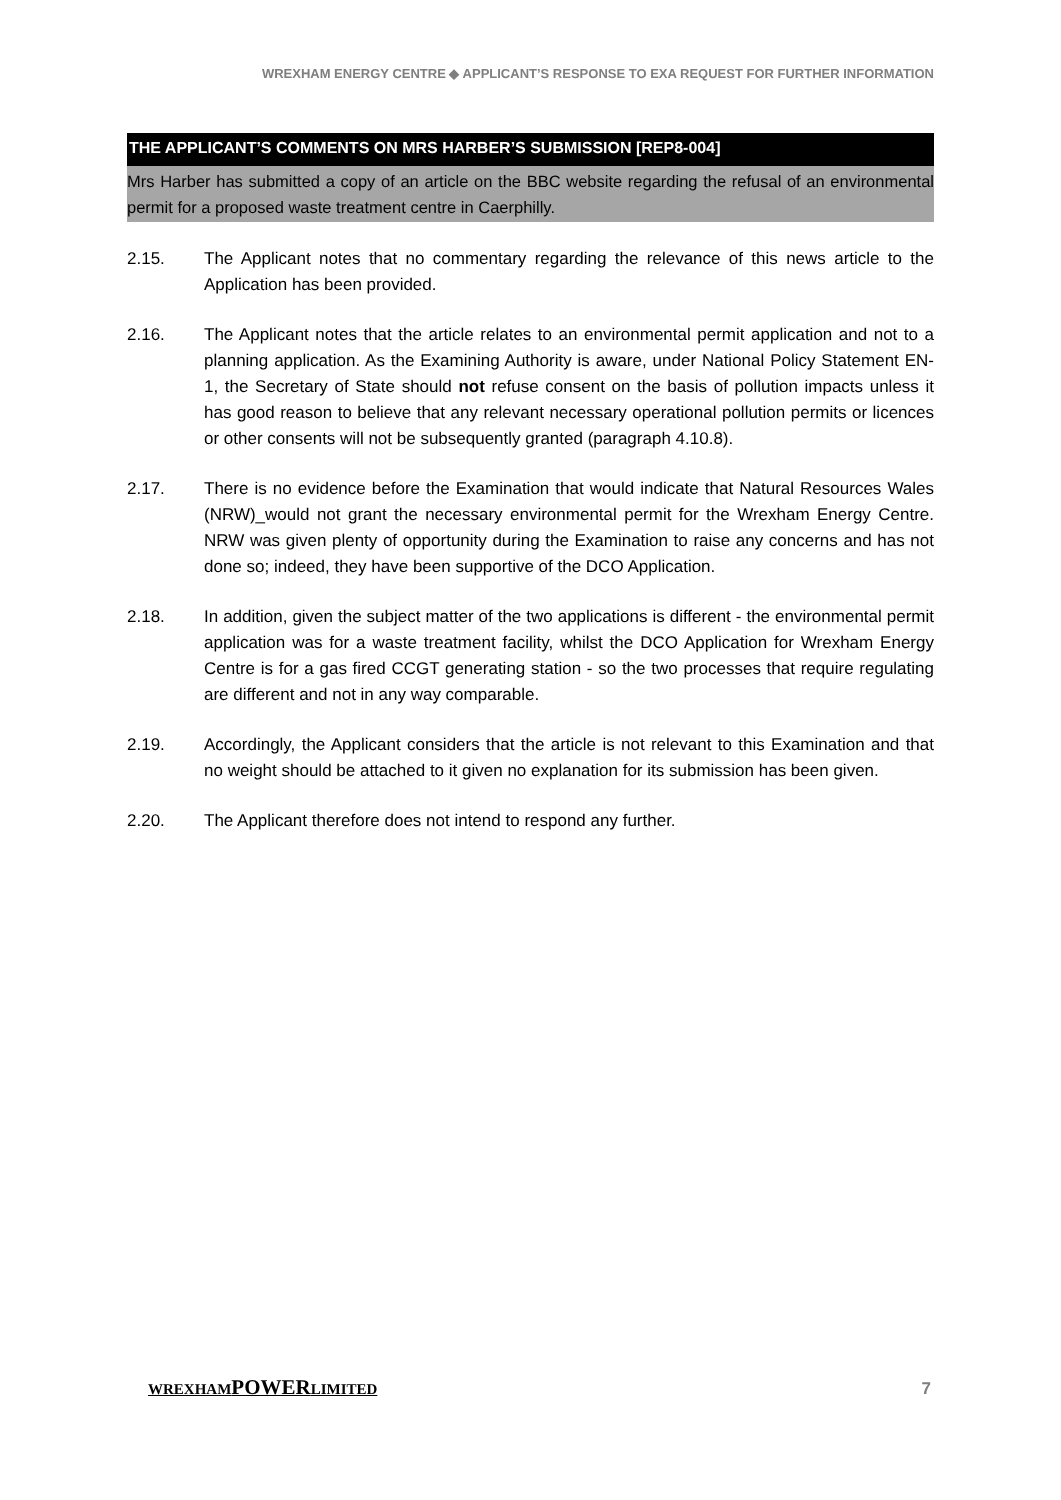WREXHAM ENERGY CENTRE ◆ APPLICANT’S RESPONSE TO EXA REQUEST FOR FURTHER INFORMATION
THE APPLICANT’S COMMENTS ON MRS HARBER’S SUBMISSION [REP8-004]
Mrs Harber has submitted a copy of an article on the BBC website regarding the refusal of an environmental permit for a proposed waste treatment centre in Caerphilly.
2.15. The Applicant notes that no commentary regarding the relevance of this news article to the Application has been provided.
2.16. The Applicant notes that the article relates to an environmental permit application and not to a planning application. As the Examining Authority is aware, under National Policy Statement EN-1, the Secretary of State should not refuse consent on the basis of pollution impacts unless it has good reason to believe that any relevant necessary operational pollution permits or licences or other consents will not be subsequently granted (paragraph 4.10.8).
2.17. There is no evidence before the Examination that would indicate that Natural Resources Wales (NRW)_would not grant the necessary environmental permit for the Wrexham Energy Centre. NRW was given plenty of opportunity during the Examination to raise any concerns and has not done so; indeed, they have been supportive of the DCO Application.
2.18. In addition, given the subject matter of the two applications is different - the environmental permit application was for a waste treatment facility, whilst the DCO Application for Wrexham Energy Centre is for a gas fired CCGT generating station - so the two processes that require regulating are different and not in any way comparable.
2.19. Accordingly, the Applicant considers that the article is not relevant to this Examination and that no weight should be attached to it given no explanation for its submission has been given.
2.20. The Applicant therefore does not intend to respond any further.
WREXHAMPOWERLIMITED 7